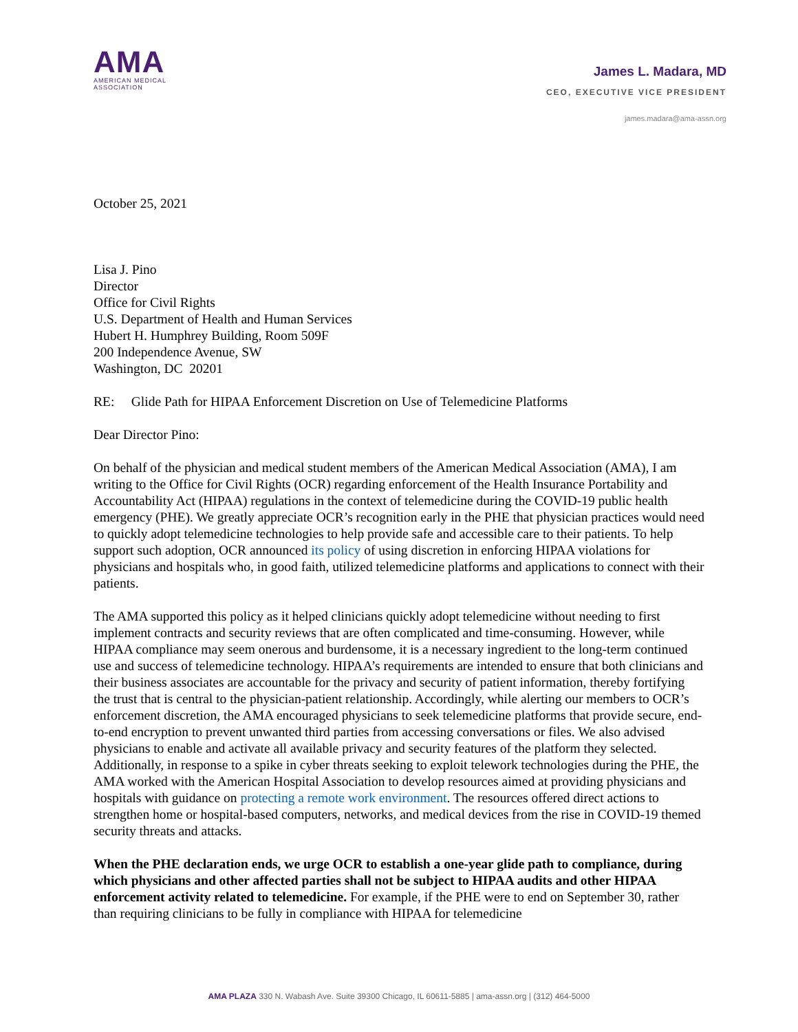AMA
AMERICAN MEDICAL
ASSOCIATION
James L. Madara, MD
CEO, EXECUTIVE VICE PRESIDENT
james.madara@ama-assn.org
October 25, 2021
Lisa J. Pino
Director
Office for Civil Rights
U.S. Department of Health and Human Services
Hubert H. Humphrey Building, Room 509F
200 Independence Avenue, SW
Washington, DC 20201
RE: Glide Path for HIPAA Enforcement Discretion on Use of Telemedicine Platforms
Dear Director Pino:
On behalf of the physician and medical student members of the American Medical Association (AMA), I am writing to the Office for Civil Rights (OCR) regarding enforcement of the Health Insurance Portability and Accountability Act (HIPAA) regulations in the context of telemedicine during the COVID-19 public health emergency (PHE). We greatly appreciate OCR’s recognition early in the PHE that physician practices would need to quickly adopt telemedicine technologies to help provide safe and accessible care to their patients. To help support such adoption, OCR announced its policy of using discretion in enforcing HIPAA violations for physicians and hospitals who, in good faith, utilized telemedicine platforms and applications to connect with their patients.
The AMA supported this policy as it helped clinicians quickly adopt telemedicine without needing to first implement contracts and security reviews that are often complicated and time-consuming. However, while HIPAA compliance may seem onerous and burdensome, it is a necessary ingredient to the long-term continued use and success of telemedicine technology. HIPAA’s requirements are intended to ensure that both clinicians and their business associates are accountable for the privacy and security of patient information, thereby fortifying the trust that is central to the physician-patient relationship. Accordingly, while alerting our members to OCR’s enforcement discretion, the AMA encouraged physicians to seek telemedicine platforms that provide secure, end-to-end encryption to prevent unwanted third parties from accessing conversations or files. We also advised physicians to enable and activate all available privacy and security features of the platform they selected. Additionally, in response to a spike in cyber threats seeking to exploit telework technologies during the PHE, the AMA worked with the American Hospital Association to develop resources aimed at providing physicians and hospitals with guidance on protecting a remote work environment. The resources offered direct actions to strengthen home or hospital-based computers, networks, and medical devices from the rise in COVID-19 themed security threats and attacks.
When the PHE declaration ends, we urge OCR to establish a one-year glide path to compliance, during which physicians and other affected parties shall not be subject to HIPAA audits and other HIPAA enforcement activity related to telemedicine. For example, if the PHE were to end on September 30, rather than requiring clinicians to be fully in compliance with HIPAA for telemedicine
AMA PLAZA 330 N. Wabash Ave. Suite 39300 Chicago, IL 60611-5885 | ama-assn.org | (312) 464-5000